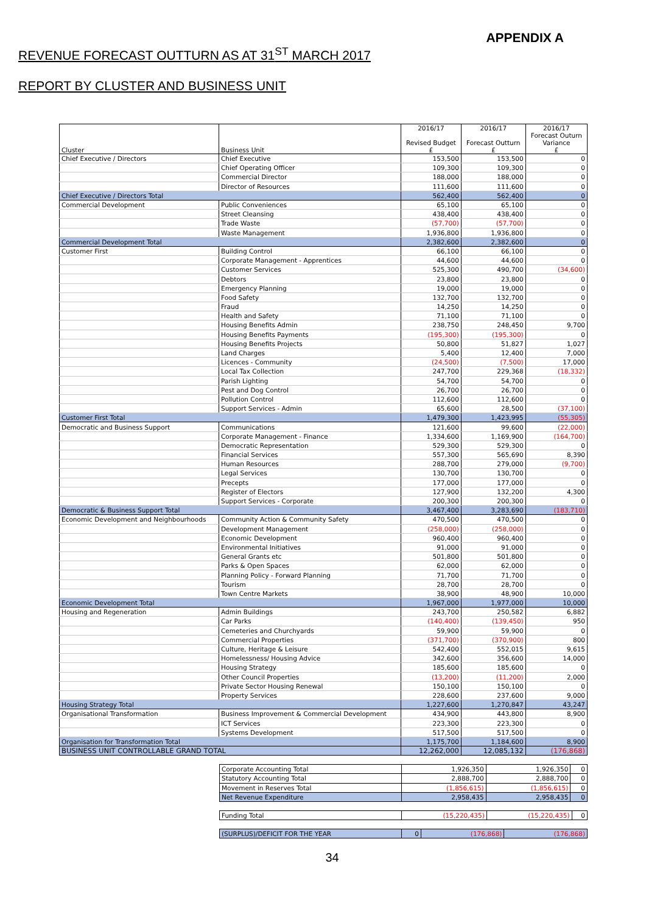APPENDIX A
REVENUE FORECAST OUTTURN AS AT 31<sup>ST</sup> MARCH 2017
REPORT BY CLUSTER AND BUSINESS UNIT
| Cluster | Business Unit | 2016/17 Revised Budget £ | 2016/17 Forecast Outturn £ | 2016/17 Forecast Outurn Variance £ |
| --- | --- | --- | --- | --- |
| Chief Executive / Directors | Chief Executive | 153,500 | 153,500 | 0 |
| | Chief Operating Officer | 109,300 | 109,300 | 0 |
| | Commercial Director | 188,000 | 188,000 | 0 |
| | Director of Resources | 111,600 | 111,600 | 0 |
| Chief Executive / Directors Total | | 562,400 | 562,400 | 0 |
| Commercial Development | Public Conveniences | 65,100 | 65,100 | 0 |
| | Street Cleansing | 438,400 | 438,400 | 0 |
| | Trade Waste | (57,700) | (57,700) | 0 |
| | Waste Management | 1,936,800 | 1,936,800 | 0 |
| Commercial Development Total | | 2,382,600 | 2,382,600 | 0 |
| Customer First | Building Control | 66,100 | 66,100 | 0 |
| | Corporate Management - Apprentices | 44,600 | 44,600 | 0 |
| | Customer Services | 525,300 | 490,700 | (34,600) |
| | Debtors | 23,800 | 23,800 | 0 |
| | Emergency Planning | 19,000 | 19,000 | 0 |
| | Food Safety | 132,700 | 132,700 | 0 |
| | Fraud | 14,250 | 14,250 | 0 |
| | Health and Safety | 71,100 | 71,100 | 0 |
| | Housing Benefits Admin | 238,750 | 248,450 | 9,700 |
| | Housing Benefits Payments | (195,300) | (195,300) | 0 |
| | Housing Benefits Projects | 50,800 | 51,827 | 1,027 |
| | Land Charges | 5,400 | 12,400 | 7,000 |
| | Licences - Community | (24,500) | (7,500) | 17,000 |
| | Local Tax Collection | 247,700 | 229,368 | (18,332) |
| | Parish Lighting | 54,700 | 54,700 | 0 |
| | Pest and Dog Control | 26,700 | 26,700 | 0 |
| | Pollution Control | 112,600 | 112,600 | 0 |
| | Support Services - Admin | 65,600 | 28,500 | (37,100) |
| Customer First Total | | 1,479,300 | 1,423,995 | (55,305) |
| Democratic and Business Support | Communications | 121,600 | 99,600 | (22,000) |
| | Corporate Management - Finance | 1,334,600 | 1,169,900 | (164,700) |
| | Democratic Representation | 529,300 | 529,300 | 0 |
| | Financial Services | 557,300 | 565,690 | 8,390 |
| | Human Resources | 288,700 | 279,000 | (9,700) |
| | Legal Services | 130,700 | 130,700 | 0 |
| | Precepts | 177,000 | 177,000 | 0 |
| | Register of Electors | 127,900 | 132,200 | 4,300 |
| | Support Services - Corporate | 200,300 | 200,300 | 0 |
| Democratic & Business Support Total | | 3,467,400 | 3,283,690 | (183,710) |
| Economic Development and Neighbourhoods | Community Action & Community Safety | 470,500 | 470,500 | 0 |
| | Development Management | (258,000) | (258,000) | 0 |
| | Economic Development | 960,400 | 960,400 | 0 |
| | Environmental Initiatives | 91,000 | 91,000 | 0 |
| | General Grants etc | 501,800 | 501,800 | 0 |
| | Parks & Open Spaces | 62,000 | 62,000 | 0 |
| | Planning Policy - Forward Planning | 71,700 | 71,700 | 0 |
| | Tourism | 28,700 | 28,700 | 0 |
| | Town Centre Markets | 38,900 | 48,900 | 10,000 |
| Economic Development Total | | 1,967,000 | 1,977,000 | 10,000 |
| Housing and Regeneration | Admin Buildings | 243,700 | 250,582 | 6,882 |
| | Car Parks | (140,400) | (139,450) | 950 |
| | Cemeteries and Churchyards | 59,900 | 59,900 | 0 |
| | Commercial Properties | (371,700) | (370,900) | 800 |
| | Culture, Heritage & Leisure | 542,400 | 552,015 | 9,615 |
| | Homelessness/ Housing Advice | 342,600 | 356,600 | 14,000 |
| | Housing Strategy | 185,600 | 185,600 | 0 |
| | Other Council Properties | (13,200) | (11,200) | 2,000 |
| | Private Sector Housing Renewal | 150,100 | 150,100 | 0 |
| | Property Services | 228,600 | 237,600 | 9,000 |
| Housing Strategy Total | | 1,227,600 | 1,270,847 | 43,247 |
| Organisational Transformation | Business Improvement & Commercial Development | 434,900 | 443,800 | 8,900 |
| | ICT Services | 223,300 | 223,300 | 0 |
| | Systems Development | 517,500 | 517,500 | 0 |
| Organisation for Transformation Total | | 1,175,700 | 1,184,600 | 8,900 |
| BUSINESS UNIT CONTROLLABLE GRAND TOTAL | | 12,262,000 | 12,085,132 | (176,868) |
| Corporate Accounting Total | 1,926,350 | 1,926,350 | 0 |
| Statutory Accounting Total | 2,888,700 | 2,888,700 | 0 |
| Movement in Reserves Total | (1,856,615) | (1,856,615) | 0 |
| Net Revenue Expenditure | 2,958,435 | 2,958,435 | 0 |
| Funding Total | (15,220,435) | (15,220,435) | 0 |
| (SURPLUS)/DEFICIT FOR THE YEAR | 0 | (176,868) | (176,868) |
34